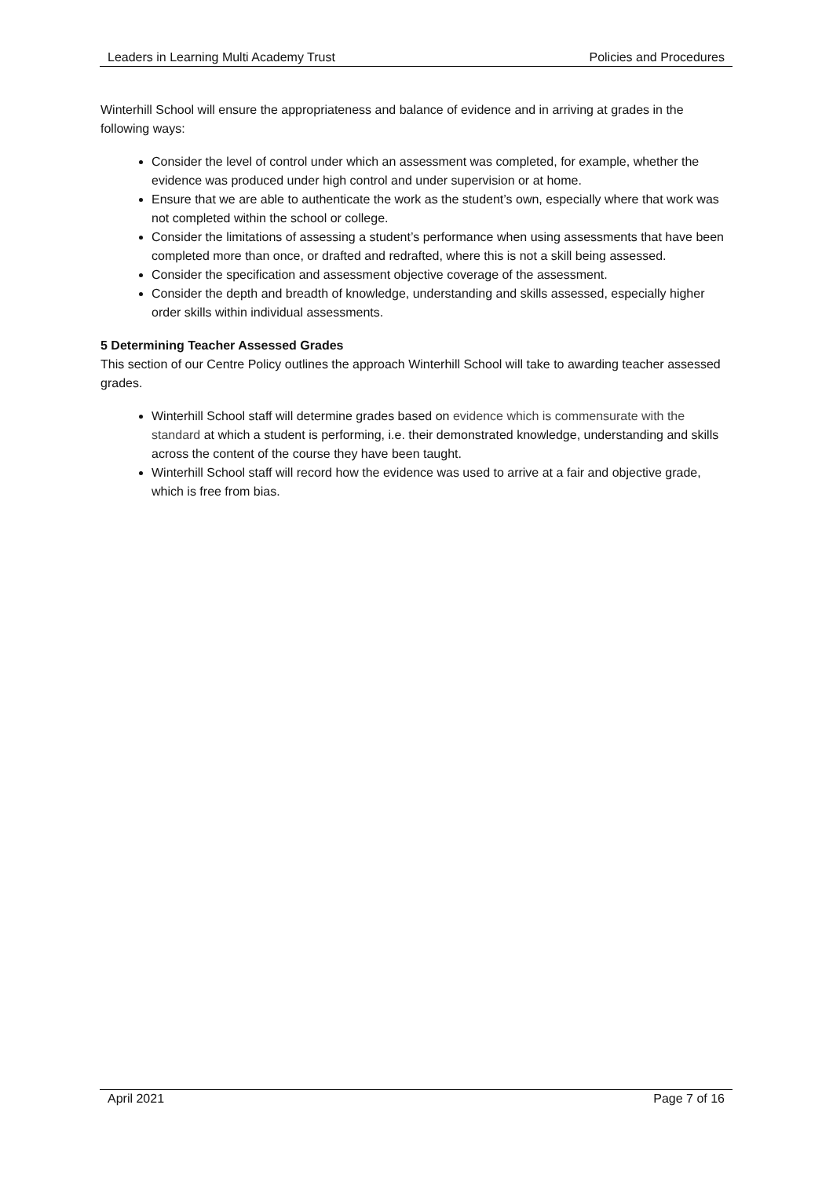Leaders in Learning Multi Academy Trust Policies and Procedures
Winterhill School will ensure the appropriateness and balance of evidence and in arriving at grades in the following ways:
Consider the level of control under which an assessment was completed, for example, whether the evidence was produced under high control and under supervision or at home.
Ensure that we are able to authenticate the work as the student’s own, especially where that work was not completed within the school or college.
Consider the limitations of assessing a student’s performance when using assessments that have been completed more than once, or drafted and redrafted, where this is not a skill being assessed.
Consider the specification and assessment objective coverage of the assessment.
Consider the depth and breadth of knowledge, understanding and skills assessed, especially higher order skills within individual assessments.
5 Determining Teacher Assessed Grades
This section of our Centre Policy outlines the approach Winterhill School will take to awarding teacher assessed grades.
Winterhill School staff will determine grades based on evidence which is commensurate with the standard at which a student is performing, i.e. their demonstrated knowledge, understanding and skills across the content of the course they have been taught.
Winterhill School staff will record how the evidence was used to arrive at a fair and objective grade, which is free from bias.
April 2021 Page 7 of 16